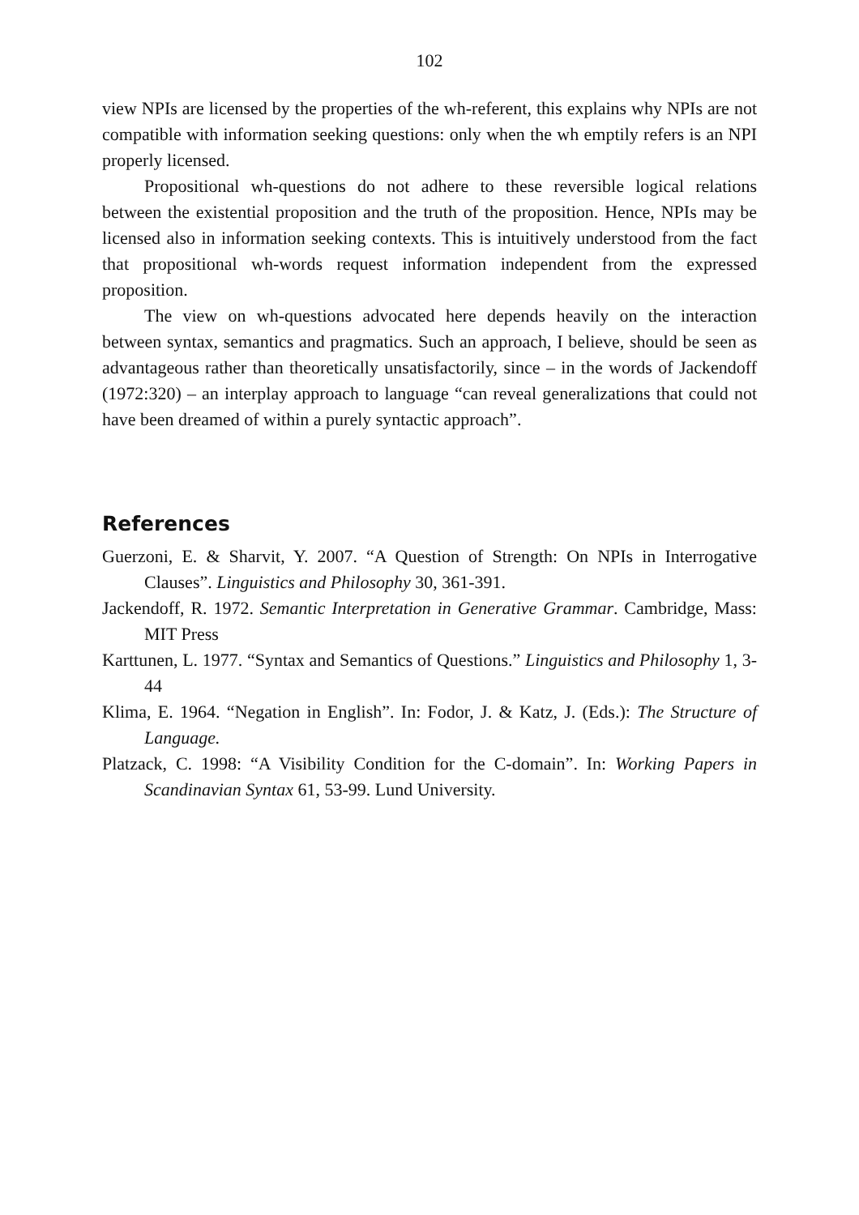102
view NPIs are licensed by the properties of the wh-referent, this explains why NPIs are not compatible with information seeking questions: only when the wh emptily refers is an NPI properly licensed.
Propositional wh-questions do not adhere to these reversible logical relations between the existential proposition and the truth of the proposition. Hence, NPIs may be licensed also in information seeking contexts. This is intuitively understood from the fact that propositional wh-words request information independent from the expressed proposition.
The view on wh-questions advocated here depends heavily on the interaction between syntax, semantics and pragmatics. Such an approach, I believe, should be seen as advantageous rather than theoretically unsatisfactorily, since – in the words of Jackendoff (1972:320) – an interplay approach to language “can reveal generalizations that could not have been dreamed of within a purely syntactic approach”.
References
Guerzoni, E. & Sharvit, Y. 2007. “A Question of Strength: On NPIs in Interrogative Clauses”. Linguistics and Philosophy 30, 361-391.
Jackendoff, R. 1972. Semantic Interpretation in Generative Grammar. Cambridge, Mass: MIT Press
Karttunen, L. 1977. “Syntax and Semantics of Questions.” Linguistics and Philosophy 1, 3-44
Klima, E. 1964. “Negation in English”. In: Fodor, J. & Katz, J. (Eds.): The Structure of Language.
Platzack, C. 1998: “A Visibility Condition for the C-domain”. In: Working Papers in Scandinavian Syntax 61, 53-99. Lund University.